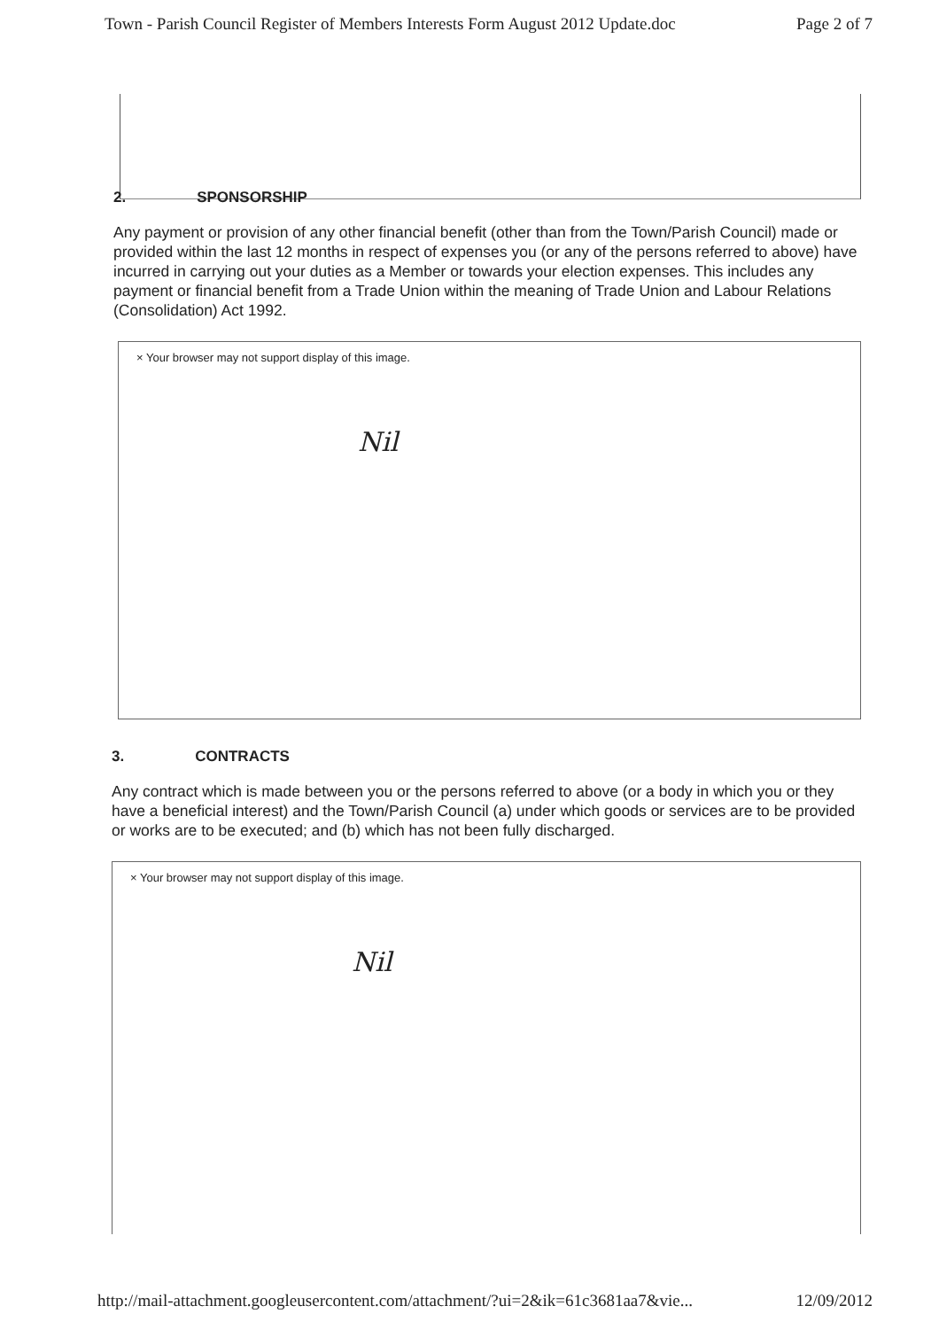Town - Parish Council Register of Members Interests Form August 2012 Update.doc Page 2 of 7
2. SPONSORSHIP
Any payment or provision of any other financial benefit (other than from the Town/Parish Council) made or provided within the last 12 months in respect of expenses you (or any of the persons referred to above) have incurred in carrying out your duties as a Member or towards your election expenses. This includes any payment or financial benefit from a Trade Union within the meaning of Trade Union and Labour Relations (Consolidation) Act 1992.
× Your browser may not support display of this image.
Nil
3. CONTRACTS
Any contract which is made between you or the persons referred to above (or a body in which you or they have a beneficial interest) and the Town/Parish Council (a) under which goods or services are to be provided or works are to be executed; and (b) which has not been fully discharged.
× Your browser may not support display of this image.
Nil
http://mail-attachment.googleusercontent.com/attachment/?ui=2&ik=61c3681aa7&vie... 12/09/2012